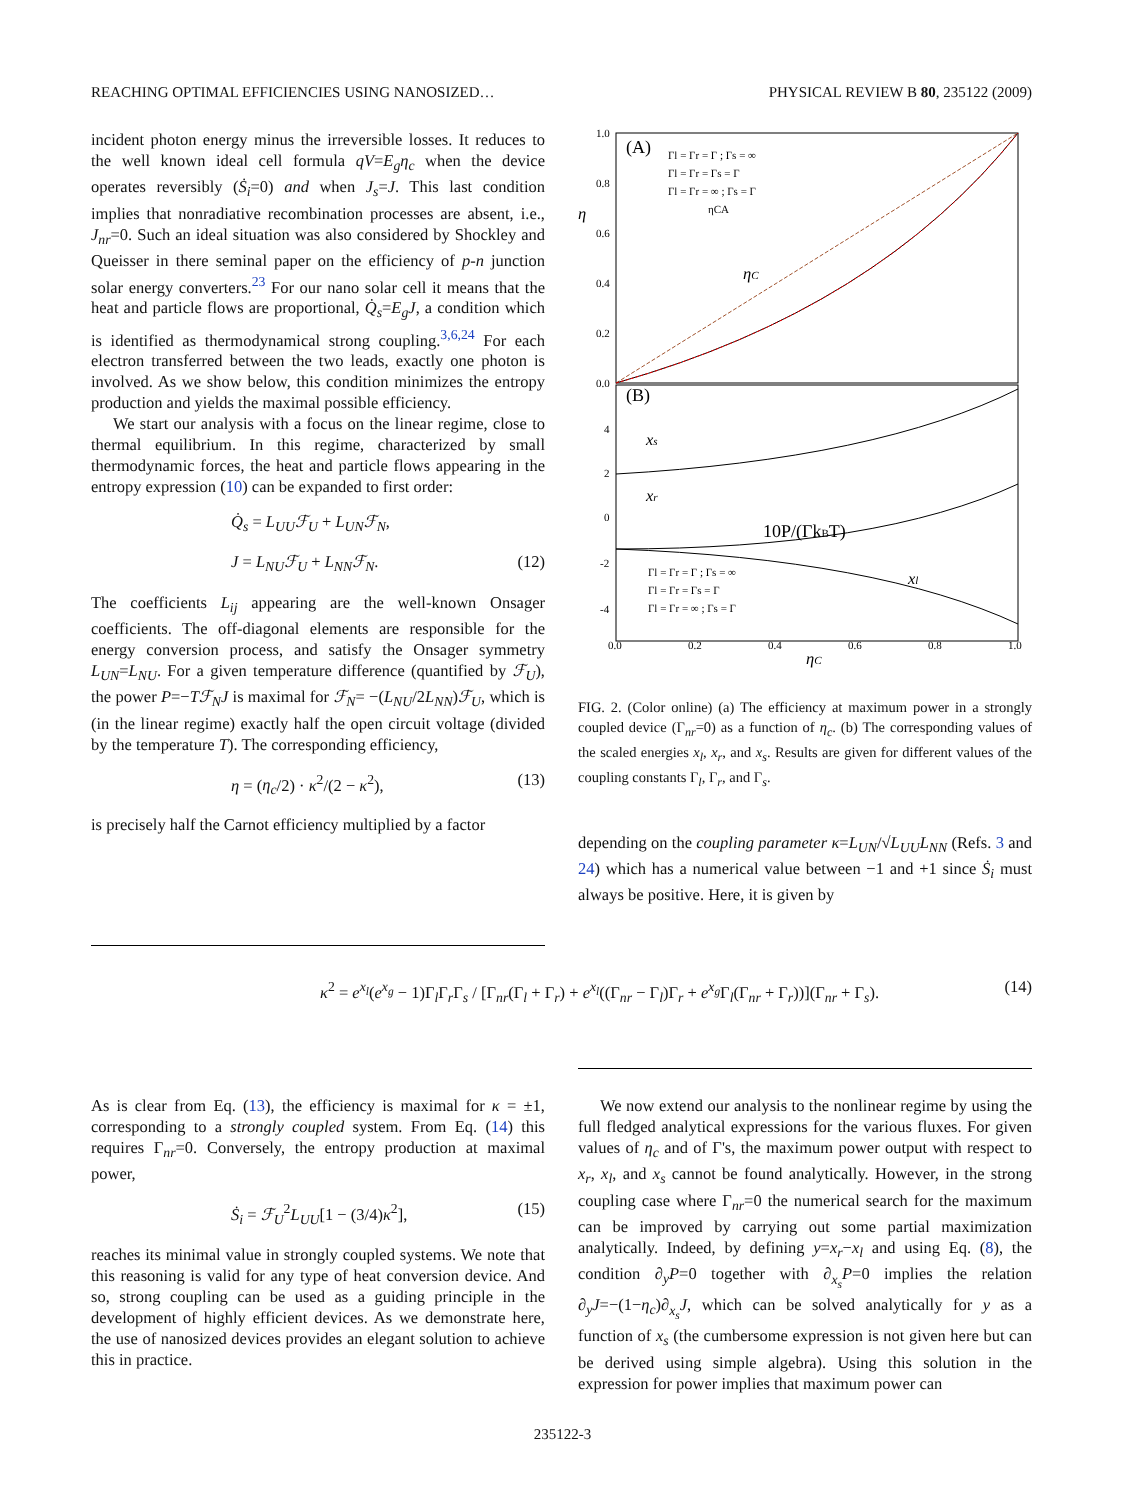REACHING OPTIMAL EFFICIENCIES USING NANOSIZED… PHYSICAL REVIEW B 80, 235122 (2009)
incident photon energy minus the irreversible losses. It reduces to the well known ideal cell formula qV=E<sub>g</sub>η<sub>c</sub> when the device operates reversibly (Ṡ<sub>i</sub>=0) and when J<sub>s</sub>=J. This last condition implies that nonradiative recombination processes are absent, i.e., J<sub>nr</sub>=0. Such an ideal situation was also considered by Shockley and Queisser in there seminal paper on the efficiency of p-n junction solar energy converters.<sup>23</sup> For our nano solar cell it means that the heat and particle flows are proportional, Q̇<sub>s</sub>=E<sub>g</sub>J, a condition which is identified as thermodynamical strong coupling.<sup>3,6,24</sup> For each electron transferred between the two leads, exactly one photon is involved. As we show below, this condition minimizes the entropy production and yields the maximal possible efficiency.
We start our analysis with a focus on the linear regime, close to thermal equilibrium. In this regime, characterized by small thermodynamic forces, the heat and particle flows appearing in the entropy expression (10) can be expanded to first order:
Q̇<sub>s</sub> = L<sub>UU</sub>ℱ<sub>U</sub> + L<sub>UN</sub>ℱ<sub>N</sub>,
J = L<sub>NU</sub>ℱ<sub>U</sub> + L<sub>NN</sub>ℱ<sub>N</sub>. (12)
The coefficients L<sub>ij</sub> appearing are the well-known Onsager coefficients. The off-diagonal elements are responsible for the energy conversion process, and satisfy the Onsager symmetry L<sub>UN</sub>=L<sub>NU</sub>. For a given temperature difference (quantified by ℱ<sub>U</sub>), the power P=−Tℱ<sub>N</sub>J is maximal for ℱ<sub>N</sub>= −(L<sub>NU</sub>/2L<sub>NN</sub>)ℱ<sub>U</sub>, which is (in the linear regime) exactly half the open circuit voltage (divided by the temperature T). The corresponding efficiency,
η = (η<sub>c</sub>/2) · κ<sup>2</sup>/(2 − κ<sup>2</sup>), (13)
is precisely half the Carnot efficiency multiplied by a factor
(A)
(B)
ηC
xs
xr
10P/(ΓkBT)
xl
η
ηC
1.0
0.8
0.6
0.4
0.2
0.0
4
2
0
-2
-4
0.0
0.2
0.4
0.6
0.8
1.0
Γl = Γr = Γ ; Γs = ∞
Γl = Γr = Γs = Γ
Γl = Γr = ∞ ; Γs = Γ
ηCA
Γl = Γr = Γ ; Γs = ∞
Γl = Γr = Γs = Γ
Γl = Γr = ∞ ; Γs = Γ
FIG. 2. (Color online) (a) The efficiency at maximum power in a strongly coupled device (Γ<sub>nr</sub>=0) as a function of η<sub>c</sub>. (b) The corresponding values of the scaled energies x<sub>l</sub>, x<sub>r</sub>, and x<sub>s</sub>. Results are given for different values of the coupling constants Γ<sub>l</sub>, Γ<sub>r</sub>, and Γ<sub>s</sub>.
depending on the coupling parameter κ=L<sub>UN</sub>/√L<sub>UU</sub>L<sub>NN</sub> (Refs. 3 and 24) which has a numerical value between −1 and +1 since Ṡ<sub>i</sub> must always be positive. Here, it is given by
κ<sup>2</sup> = e<sup>x<sub>l</sub></sup>(e<sup>x<sub>g</sub></sup> − 1)Γ<sub>l</sub>Γ<sub>r</sub>Γ<sub>s</sub> / [Γ<sub>nr</sub>(Γ<sub>l</sub> + Γ<sub>r</sub>) + e<sup>x<sub>l</sub></sup>((Γ<sub>nr</sub> − Γ<sub>l</sub>)Γ<sub>r</sub> + e<sup>x<sub>g</sub></sup> Γ<sub>l</sub>(Γ<sub>nr</sub> + Γ<sub>r</sub>))](Γ<sub>nr</sub> + Γ<sub>s</sub>). (14)
As is clear from Eq. (13), the efficiency is maximal for κ = ±1, corresponding to a strongly coupled system. From Eq. (14) this requires Γ<sub>nr</sub>=0. Conversely, the entropy production at maximal power,
Ṡ<sub>i</sub> = ℱ<sub>U</sub><sup>2</sup>L<sub>UU</sub>[1 − (3/4)κ<sup>2</sup>], (15)
reaches its minimal value in strongly coupled systems. We note that this reasoning is valid for any type of heat conversion device. And so, strong coupling can be used as a guiding principle in the development of highly efficient devices. As we demonstrate here, the use of nanosized devices provides an elegant solution to achieve this in practice.
We now extend our analysis to the nonlinear regime by using the full fledged analytical expressions for the various fluxes. For given values of η<sub>c</sub> and of Γ's, the maximum power output with respect to x<sub>r</sub>, x<sub>l</sub>, and x<sub>s</sub> cannot be found analytically. However, in the strong coupling case where Γ<sub>nr</sub>=0 the numerical search for the maximum can be improved by carrying out some partial maximization analytically. Indeed, by defining y=x<sub>r</sub>−x<sub>l</sub> and using Eq. (8), the condition ∂<sub>y</sub>P=0 together with ∂<sub>x<sub>s</sub></sub>P=0 implies the relation ∂<sub>y</sub>J=−(1−η<sub>c</sub>)∂<sub>x<sub>s</sub></sub>J, which can be solved analytically for y as a function of x<sub>s</sub> (the cumbersome expression is not given here but can be derived using simple algebra). Using this solution in the expression for power implies that maximum power can
235122-3